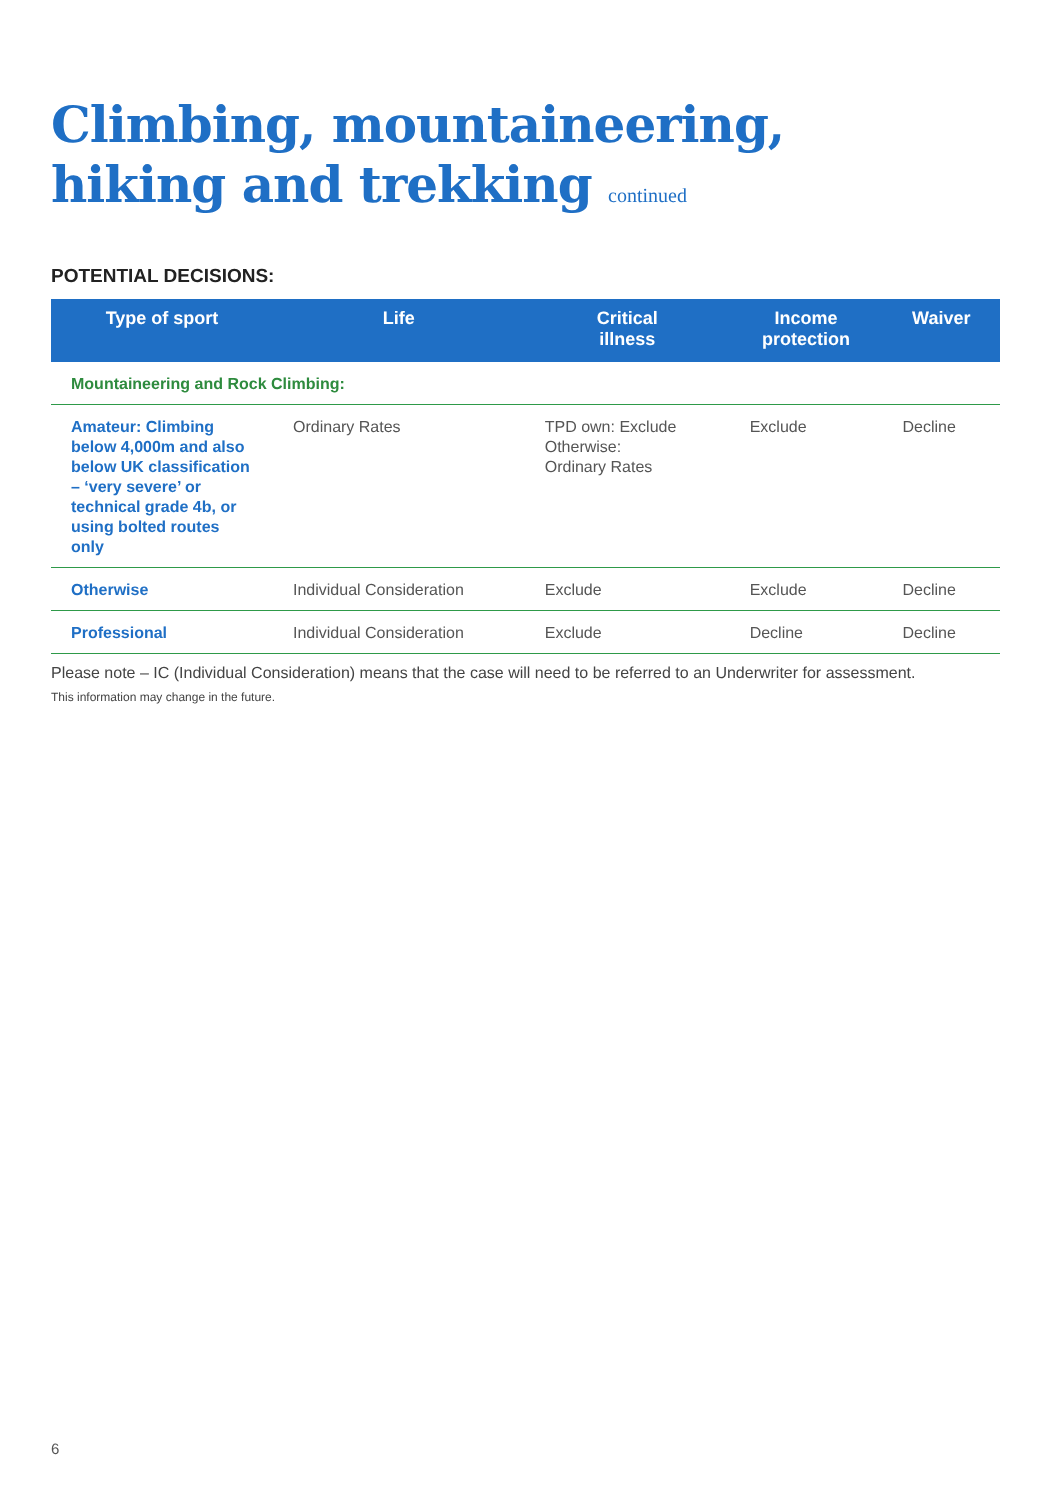Climbing, mountaineering,
hiking and trekking continued
POTENTIAL DECISIONS:
| Type of sport | Life | Critical illness | Income protection | Waiver |
| --- | --- | --- | --- | --- |
| Mountaineering and Rock Climbing: | | | | |
| Amateur: Climbing below 4,000m and also below UK classification – ‘very severe’ or technical grade 4b, or using bolted routes only | Ordinary Rates | TPD own: Exclude Otherwise: Ordinary Rates | Exclude | Decline |
| Otherwise | Individual Consideration | Exclude | Exclude | Decline |
| Professional | Individual Consideration | Exclude | Decline | Decline |
Please note – IC (Individual Consideration) means that the case will need to be referred to an Underwriter for assessment.
This information may change in the future.
6